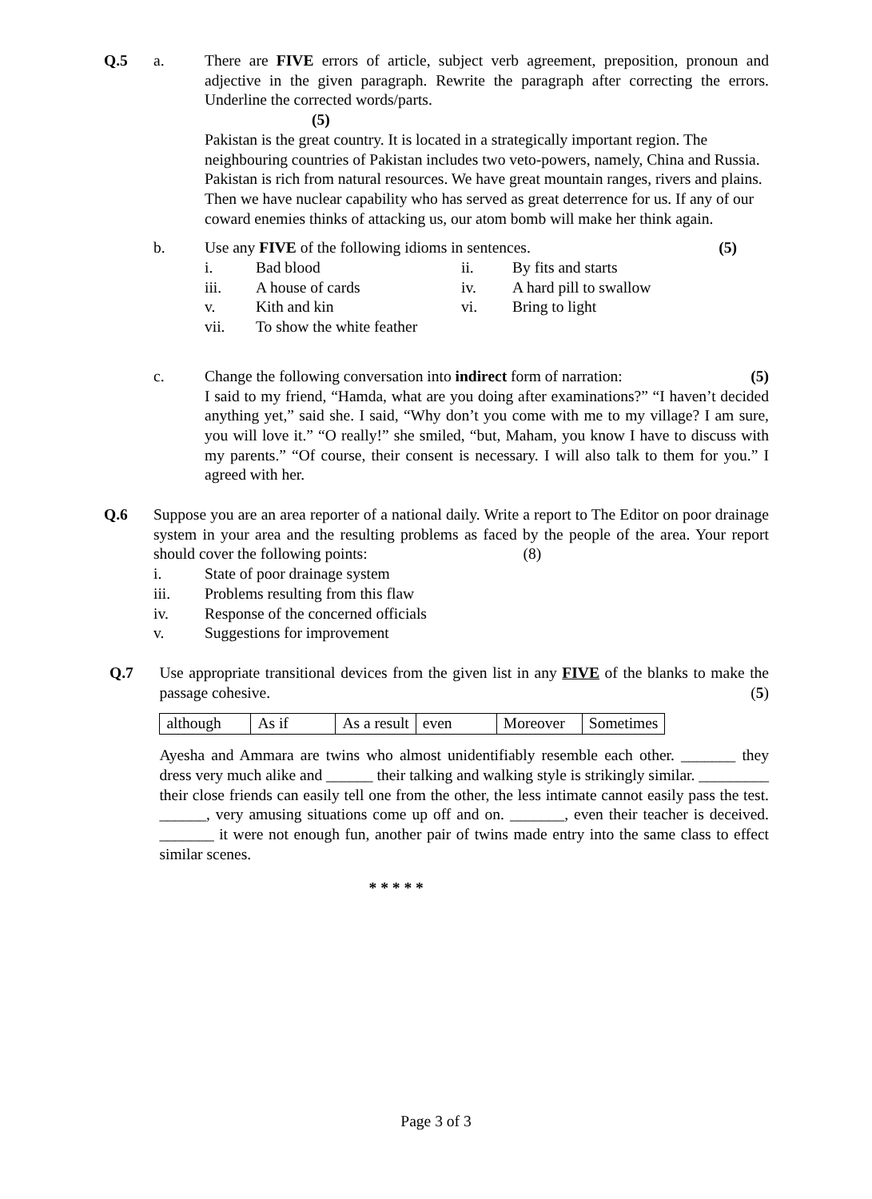Q.5 a. There are FIVE errors of article, subject verb agreement, preposition, pronoun and adjective in the given paragraph. Rewrite the paragraph after correcting the errors. Underline the corrected words/parts.
(5)
Pakistan is the great country. It is located in a strategically important region. The neighbouring countries of Pakistan includes two veto-powers, namely, China and Russia. Pakistan is rich from natural resources. We have great mountain ranges, rivers and plains. Then we have nuclear capability who has served as great deterrence for us. If any of our coward enemies thinks of attacking us, our atom bomb will make her think again.
b. Use any FIVE of the following idioms in sentences. (5)
i. Bad blood ii. By fits and starts iii. A house of cards iv. A hard pill to swallow v. Kith and kin vi. Bring to light vii. To show the white feather
c. Change the following conversation into indirect form of narration: (5)
I said to my friend, “Hamda, what are you doing after examinations?” “I haven’t decided anything yet,” said she. I said, “Why don’t you come with me to my village? I am sure, you will love it.” “O really!” she smiled, “but, Maham, you know I have to discuss with my parents.” “Of course, their consent is necessary. I will also talk to them for you.” I agreed with her.
Q.6 Suppose you are an area reporter of a national daily. Write a report to The Editor on poor drainage system in your area and the resulting problems as faced by the people of the area. Your report should cover the following points: (8)
i. State of poor drainage system iii. Problems resulting from this flaw iv. Response of the concerned officials v. Suggestions for improvement
Q.7 Use appropriate transitional devices from the given list in any FIVE of the blanks to make the passage cohesive. (5)
| although | As if | As a result | even | Moreover | Sometimes |
Ayesha and Ammara are twins who almost unidentifiably resemble each other. _______ they dress very much alike and ______ their talking and walking style is strikingly similar. _________ their close friends can easily tell one from the other, the less intimate cannot easily pass the test. ______, very amusing situations come up off and on. _______, even their teacher is deceived. _______ it were not enough fun, another pair of twins made entry into the same class to effect similar scenes.
* * * * *
Page 3 of 3